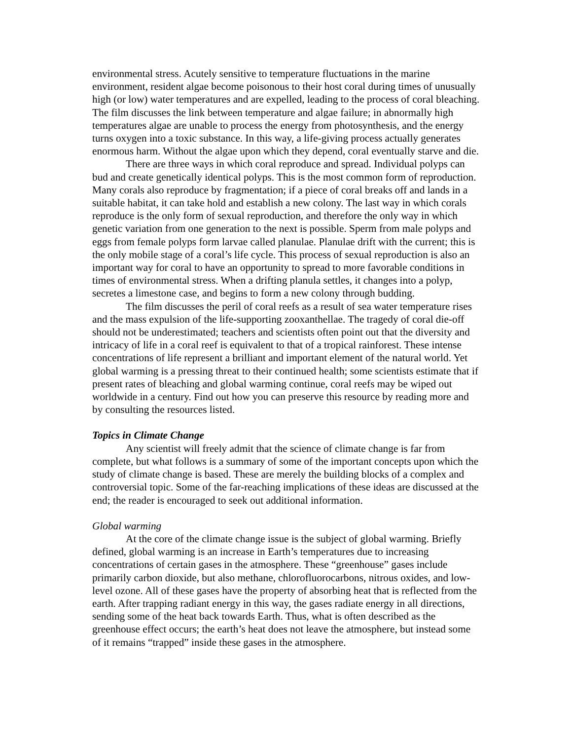environmental stress. Acutely sensitive to temperature fluctuations in the marine environment, resident algae become poisonous to their host coral during times of unusually high (or low) water temperatures and are expelled, leading to the process of coral bleaching. The film discusses the link between temperature and algae failure; in abnormally high temperatures algae are unable to process the energy from photosynthesis, and the energy turns oxygen into a toxic substance. In this way, a life-giving process actually generates enormous harm. Without the algae upon which they depend, coral eventually starve and die.
There are three ways in which coral reproduce and spread. Individual polyps can bud and create genetically identical polyps. This is the most common form of reproduction. Many corals also reproduce by fragmentation; if a piece of coral breaks off and lands in a suitable habitat, it can take hold and establish a new colony. The last way in which corals reproduce is the only form of sexual reproduction, and therefore the only way in which genetic variation from one generation to the next is possible. Sperm from male polyps and eggs from female polyps form larvae called planulae. Planulae drift with the current; this is the only mobile stage of a coral’s life cycle. This process of sexual reproduction is also an important way for coral to have an opportunity to spread to more favorable conditions in times of environmental stress. When a drifting planula settles, it changes into a polyp, secretes a limestone case, and begins to form a new colony through budding.
The film discusses the peril of coral reefs as a result of sea water temperature rises and the mass expulsion of the life-supporting zooxanthellae. The tragedy of coral die-off should not be underestimated; teachers and scientists often point out that the diversity and intricacy of life in a coral reef is equivalent to that of a tropical rainforest. These intense concentrations of life represent a brilliant and important element of the natural world. Yet global warming is a pressing threat to their continued health; some scientists estimate that if present rates of bleaching and global warming continue, coral reefs may be wiped out worldwide in a century. Find out how you can preserve this resource by reading more and by consulting the resources listed.
Topics in Climate Change
Any scientist will freely admit that the science of climate change is far from complete, but what follows is a summary of some of the important concepts upon which the study of climate change is based. These are merely the building blocks of a complex and controversial topic. Some of the far-reaching implications of these ideas are discussed at the end; the reader is encouraged to seek out additional information.
Global warming
At the core of the climate change issue is the subject of global warming. Briefly defined, global warming is an increase in Earth’s temperatures due to increasing concentrations of certain gases in the atmosphere. These “greenhouse” gases include primarily carbon dioxide, but also methane, chlorofluorocarbons, nitrous oxides, and low-level ozone. All of these gases have the property of absorbing heat that is reflected from the earth. After trapping radiant energy in this way, the gases radiate energy in all directions, sending some of the heat back towards Earth. Thus, what is often described as the greenhouse effect occurs; the earth’s heat does not leave the atmosphere, but instead some of it remains “trapped” inside these gases in the atmosphere.